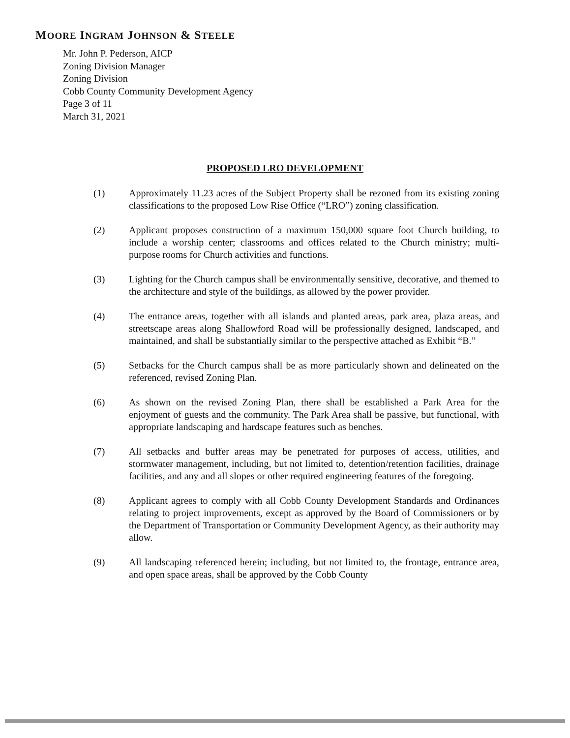MOORE INGRAM JOHNSON & STEELE
Mr. John P. Pederson, AICP
Zoning Division Manager
Zoning Division
Cobb County Community Development Agency
Page 3 of 11
March 31, 2021
PROPOSED LRO DEVELOPMENT
(1) Approximately 11.23 acres of the Subject Property shall be rezoned from its existing zoning classifications to the proposed Low Rise Office (“LRO”) zoning classification.
(2) Applicant proposes construction of a maximum 150,000 square foot Church building, to include a worship center; classrooms and offices related to the Church ministry; multi-purpose rooms for Church activities and functions.
(3) Lighting for the Church campus shall be environmentally sensitive, decorative, and themed to the architecture and style of the buildings, as allowed by the power provider.
(4) The entrance areas, together with all islands and planted areas, park area, plaza areas, and streetscape areas along Shallowford Road will be professionally designed, landscaped, and maintained, and shall be substantially similar to the perspective attached as Exhibit “B.”
(5) Setbacks for the Church campus shall be as more particularly shown and delineated on the referenced, revised Zoning Plan.
(6) As shown on the revised Zoning Plan, there shall be established a Park Area for the enjoyment of guests and the community. The Park Area shall be passive, but functional, with appropriate landscaping and hardscape features such as benches.
(7) All setbacks and buffer areas may be penetrated for purposes of access, utilities, and stormwater management, including, but not limited to, detention/retention facilities, drainage facilities, and any and all slopes or other required engineering features of the foregoing.
(8) Applicant agrees to comply with all Cobb County Development Standards and Ordinances relating to project improvements, except as approved by the Board of Commissioners or by the Department of Transportation or Community Development Agency, as their authority may allow.
(9) All landscaping referenced herein; including, but not limited to, the frontage, entrance area, and open space areas, shall be approved by the Cobb County